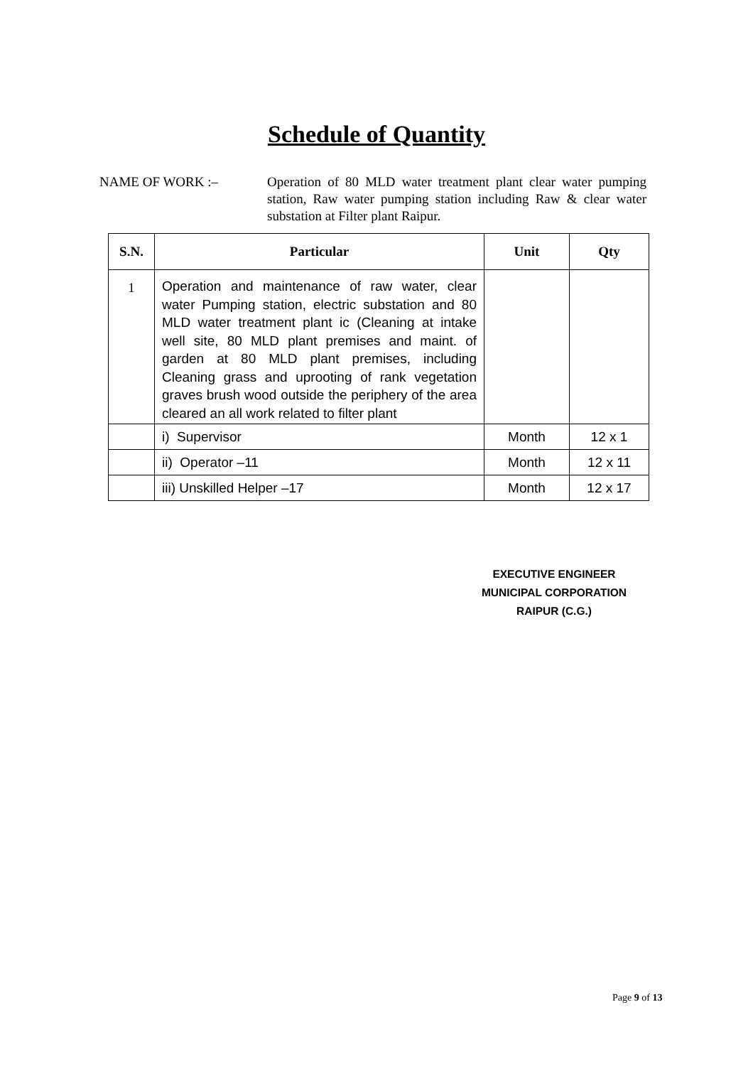Schedule of Quantity
NAME OF WORK :– Operation of 80 MLD water treatment plant clear water pumping station, Raw water pumping station including Raw & clear water substation at Filter plant Raipur.
| S.N. | Particular | Unit | Qty |
| --- | --- | --- | --- |
| 1 | Operation and maintenance of raw water, clear water Pumping station, electric substation and 80 MLD water treatment plant ic (Cleaning at intake well site, 80 MLD plant premises and maint. of garden at 80 MLD plant premises, including Cleaning grass and uprooting of rank vegetation graves brush wood outside the periphery of the area cleared an all work related to filter plant | | |
| | i) Supervisor | Month | 12 x 1 |
| | ii) Operator –11 | Month | 12 x 11 |
| | iii) Unskilled Helper –17 | Month | 12 x 17 |
EXECUTIVE ENGINEER
MUNICIPAL CORPORATION
RAIPUR (C.G.)
Page 9 of 13